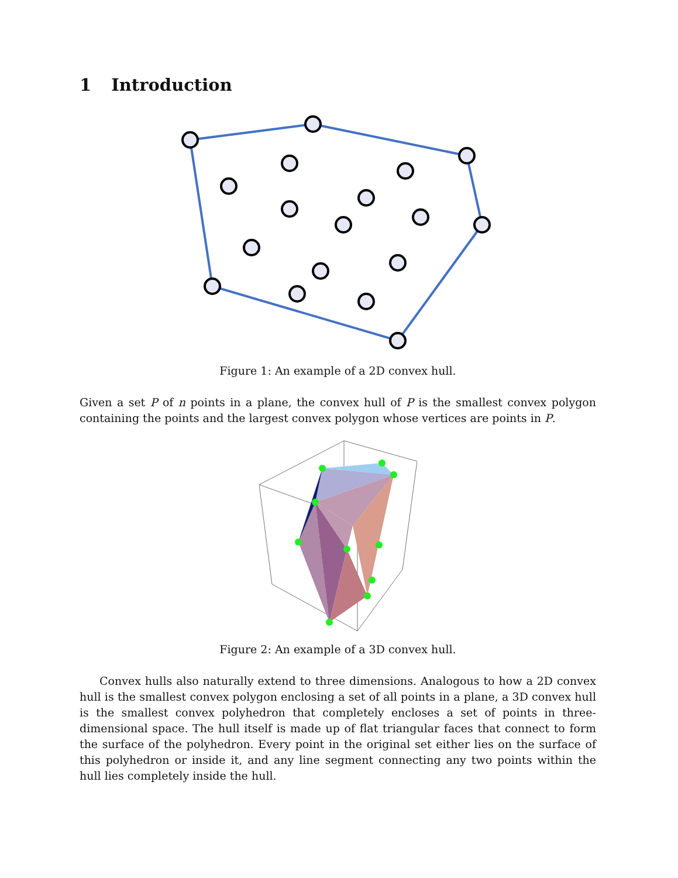1 Introduction
Figure 1: An example of a 2D convex hull.
Given a set P of n points in a plane, the convex hull of P is the smallest convex polygon containing the points and the largest convex polygon whose vertices are points in P.
Figure 2: An example of a 3D convex hull.
Convex hulls also naturally extend to three dimensions. Analogous to how a 2D convex hull is the smallest convex polygon enclosing a set of all points in a plane, a 3D convex hull is the smallest convex polyhedron that completely encloses a set of points in three-dimensional space. The hull itself is made up of flat triangular faces that connect to form the surface of the polyhedron. Every point in the original set either lies on the surface of this polyhedron or inside it, and any line segment connecting any two points within the hull lies completely inside the hull.